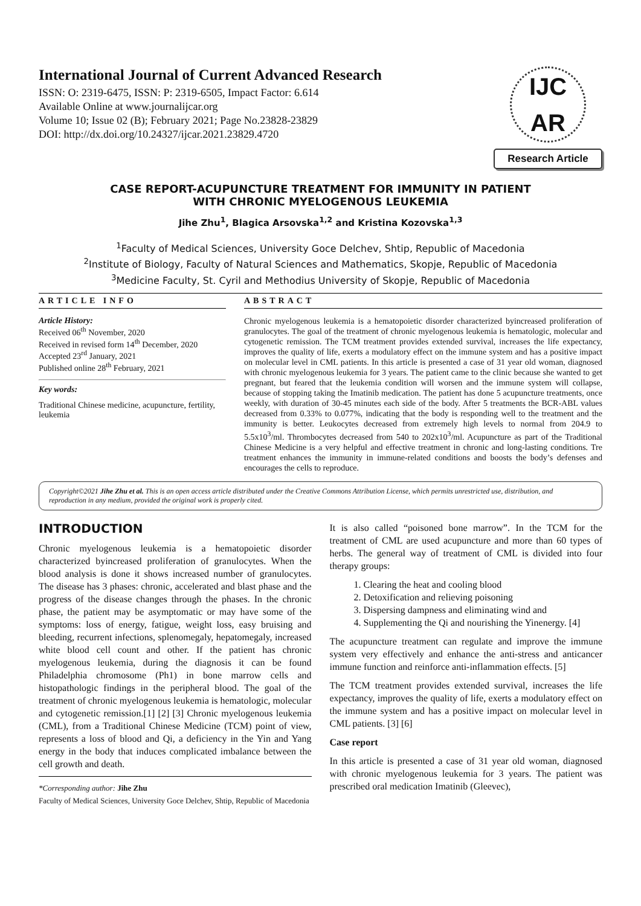International Journal of Current Advanced Research
ISSN: O: 2319-6475, ISSN: P: 2319-6505, Impact Factor: 6.614
Available Online at www.journalijcar.org
Volume 10; Issue 02 (B); February 2021; Page No.23828-23829
DOI: http://dx.doi.org/10.24327/ijcar.2021.23829.4720
IJC
AR
Research Article
CASE REPORT-ACUPUNCTURE TREATMENT FOR IMMUNITY IN PATIENT
WITH CHRONIC MYELOGENOUS LEUKEMIA
Jihe Zhu<sup>1</sup>, Blagica Arsovska<sup>1,2</sup> and Kristina Kozovska<sup>1,3</sup>
<sup>1</sup> Faculty of Medical Sciences, University Goce Delchev, Shtip, Republic of Macedonia
<sup>2</sup> Institute of Biology, Faculty of Natural Sciences and Mathematics, Skopje, Republic of Macedonia
<sup>3</sup> Medicine Faculty, St. Cyril and Methodius University of Skopje, Republic of Macedonia
ARTICLE INFO
Article History:
Received 06<sup>th</sup> November, 2020
Received in revised form 14<sup>th</sup> December, 2020
Accepted 23<sup>rd</sup> January, 2021
Published online 28<sup>th</sup> February, 2021
Key words:
Traditional Chinese medicine, acupuncture, fertility, leukemia
ABSTRACT
Chronic myelogenous leukemia is a hematopoietic disorder characterized byincreased proliferation of granulocytes. The goal of the treatment of chronic myelogenous leukemia is hematologic, molecular and cytogenetic remission. The TCM treatment provides extended survival, increases the life expectancy, improves the quality of life, exerts a modulatory effect on the immune system and has a positive impact on molecular level in CML patients. In this article is presented a case of 31 year old woman, diagnosed with chronic myelogenous leukemia for 3 years. The patient came to the clinic because she wanted to get pregnant, but feared that the leukemia condition will worsen and the immune system will collapse, because of stopping taking the Imatinib medication. The patient has done 5 acupuncture treatments, once weekly, with duration of 30-45 minutes each side of the body. After 5 treatments the BCR-ABL values decreased from 0.33% to 0.077%, indicating that the body is responding well to the treatment and the immunity is better. Leukocytes decreased from extremely high levels to normal from 204.9 to 5.5x10<sup>3</sup>/ml. Thrombocytes decreased from 540 to 202x10<sup>3</sup>/ml. Acupuncture as part of the Traditional Chinese Medicine is a very helpful and effective treatment in chronic and long-lasting conditions. Tre treatment enhances the immunity in immune-related conditions and boosts the body’s defenses and encourages the cells to reproduce.
Copyright©2021 Jihe Zhu et al. This is an open access article distributed under the Creative Commons Attribution License, which permits unrestricted use, distribution, and reproduction in any medium, provided the original work is properly cited.
INTRODUCTION
Chronic myelogenous leukemia is a hematopoietic disorder characterized byincreased proliferation of granulocytes. When the blood analysis is done it shows increased number of granulocytes. The disease has 3 phases: chronic, accelerated and blast phase and the progress of the disease changes through the phases. In the chronic phase, the patient may be asymptomatic or may have some of the symptoms: loss of energy, fatigue, weight loss, easy bruising and bleeding, recurrent infections, splenomegaly, hepatomegaly, increased white blood cell count and other. If the patient has chronic myelogenous leukemia, during the diagnosis it can be found Philadelphia chromosome (Ph1) in bone marrow cells and histopathologic findings in the peripheral blood. The goal of the treatment of chronic myelogenous leukemia is hematologic, molecular and cytogenetic remission.[1] [2] [3] Chronic myelogenous leukemia (CML), from a Traditional Chinese Medicine (TCM) point of view, represents a loss of blood and Qi, a deficiency in the Yin and Yang energy in the body that induces complicated imbalance between the cell growth and death.
*Corresponding author: Jihe Zhu
Faculty of Medical Sciences, University Goce Delchev, Shtip, Republic of Macedonia
It is also called “poisoned bone marrow”. In the TCM for the treatment of CML are used acupuncture and more than 60 types of herbs. The general way of treatment of CML is divided into four therapy groups:
1. Clearing the heat and cooling blood
2. Detoxification and relieving poisoning
3. Dispersing dampness and eliminating wind and
4. Supplementing the Qi and nourishing the Yinenergy. [4]
The acupuncture treatment can regulate and improve the immune system very effectively and enhance the anti-stress and anticancer immune function and reinforce anti-inflammation effects. [5]
The TCM treatment provides extended survival, increases the life expectancy, improves the quality of life, exerts a modulatory effect on the immune system and has a positive impact on molecular level in CML patients. [3] [6]
Case report
In this article is presented a case of 31 year old woman, diagnosed with chronic myelogenous leukemia for 3 years. The patient was prescribed oral medication Imatinib (Gleevec),